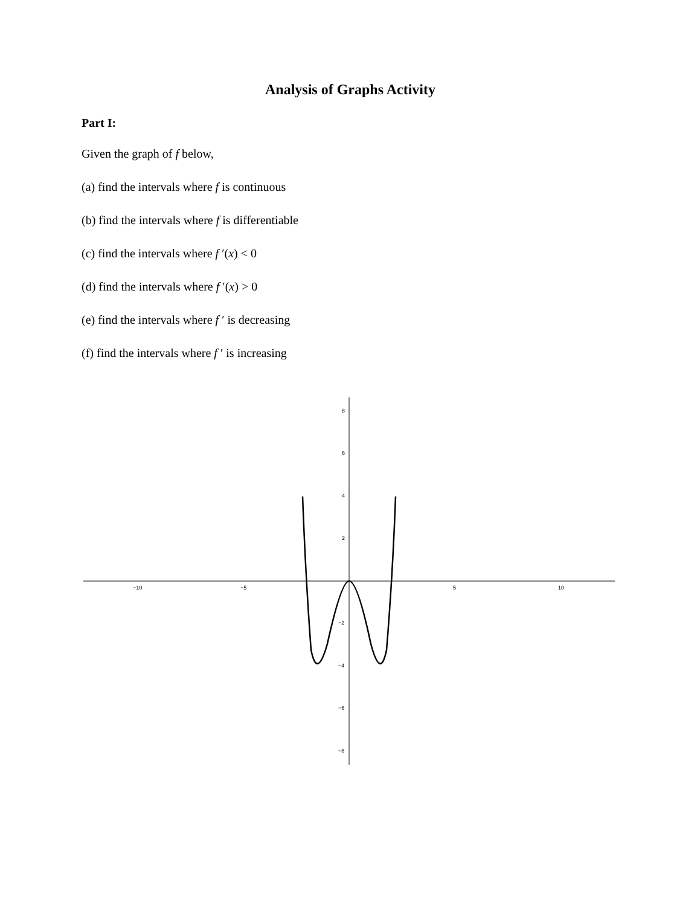Analysis of Graphs Activity
Part I:
Given the graph of f below,
(a) find the intervals where f is continuous
(b) find the intervals where f is differentiable
(c) find the intervals where f ′(x) < 0
(d) find the intervals where f ′(x) > 0
(e) find the intervals where f ′ is decreasing
(f) find the intervals where f ′ is increasing
−10
−5
5
10
8
6
4
2
−2
−4
−6
−8